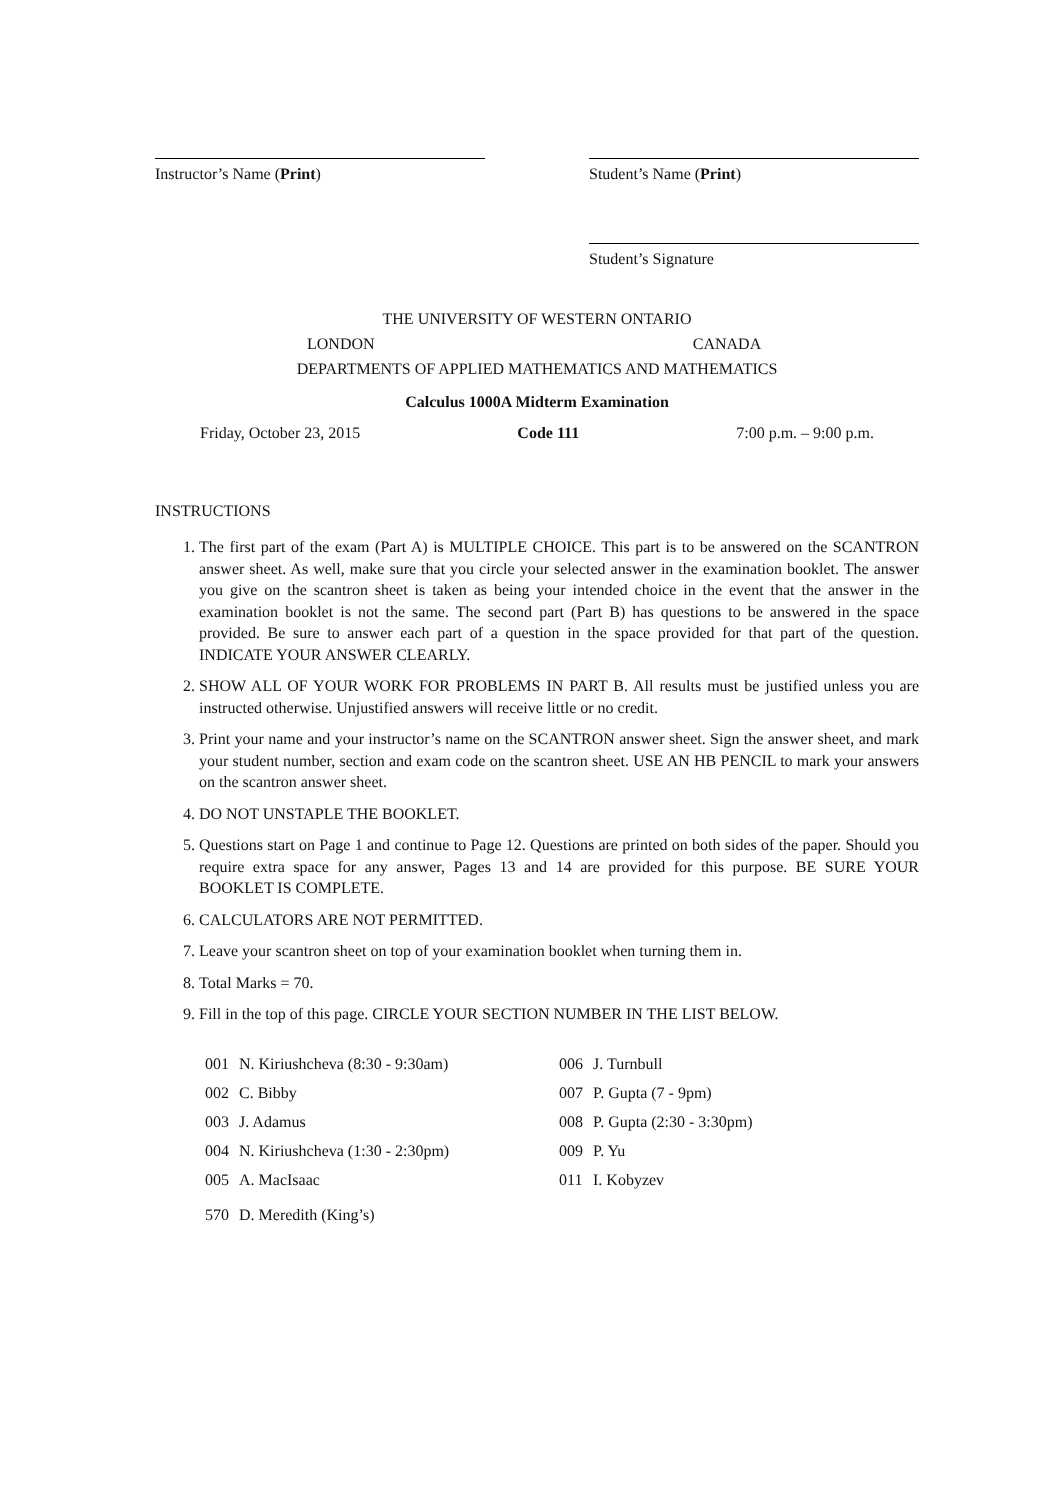Instructor’s Name (Print) Student’s Name (Print)
Student’s Signature
THE UNIVERSITY OF WESTERN ONTARIO
LONDON CANADA
DEPARTMENTS OF APPLIED MATHEMATICS AND MATHEMATICS
Calculus 1000A Midterm Examination
Friday, October 23, 2015 Code 111 7:00 p.m. – 9:00 p.m.
INSTRUCTIONS
1. The first part of the exam (Part A) is MULTIPLE CHOICE. This part is to be answered on the SCANTRON answer sheet. As well, make sure that you circle your selected answer in the examination booklet. The answer you give on the scantron sheet is taken as being your intended choice in the event that the answer in the examination booklet is not the same. The second part (Part B) has questions to be answered in the space provided. Be sure to answer each part of a question in the space provided for that part of the question. INDICATE YOUR ANSWER CLEARLY.
2. SHOW ALL OF YOUR WORK FOR PROBLEMS IN PART B. All results must be justified unless you are instructed otherwise. Unjustified answers will receive little or no credit.
3. Print your name and your instructor’s name on the SCANTRON answer sheet. Sign the answer sheet, and mark your student number, section and exam code on the scantron sheet. USE AN HB PENCIL to mark your answers on the scantron answer sheet.
4. DO NOT UNSTAPLE THE BOOKLET.
5. Questions start on Page 1 and continue to Page 12. Questions are printed on both sides of the paper. Should you require extra space for any answer, Pages 13 and 14 are provided for this purpose. BE SURE YOUR BOOKLET IS COMPLETE.
6. CALCULATORS ARE NOT PERMITTED.
7. Leave your scantron sheet on top of your examination booklet when turning them in.
8. Total Marks = 70.
9. Fill in the top of this page. CIRCLE YOUR SECTION NUMBER IN THE LIST BELOW.
| 001 | N. Kiriushcheva (8:30 - 9:30am) | 006 | J. Turnbull |
| 002 | C. Bibby | 007 | P. Gupta (7 - 9pm) |
| 003 | J. Adamus | 008 | P. Gupta (2:30 - 3:30pm) |
| 004 | N. Kiriushcheva (1:30 - 2:30pm) | 009 | P. Yu |
| 005 | A. MacIsaac | 011 | I. Kobyzev |
| 570 | D. Meredith (King’s) | | |